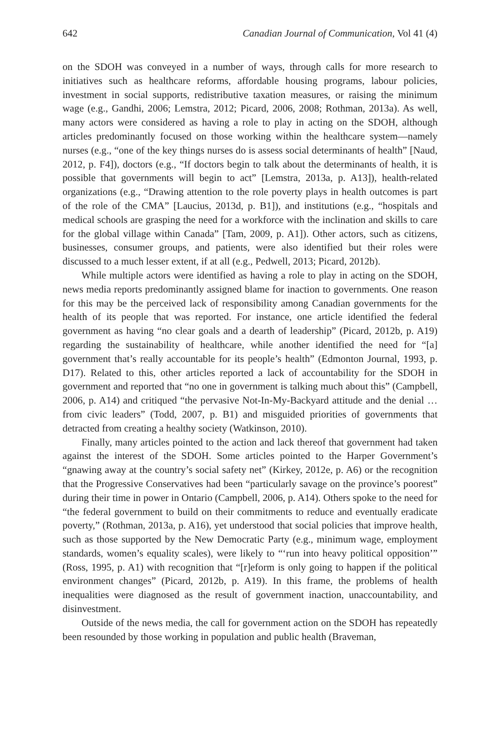642 Canadian Journal of Communication, Vol 41 (4)
on the SDOH was conveyed in a number of ways, through calls for more research to initiatives such as healthcare reforms, affordable housing programs, labour policies, investment in social supports, redistributive taxation measures, or raising the minimum wage (e.g., Gandhi, 2006; Lemstra, 2012; Picard, 2006, 2008; Rothman, 2013a). As well, many actors were considered as having a role to play in acting on the SDOH, although articles predominantly focused on those working within the healthcare system—namely nurses (e.g., “one of the key things nurses do is assess social determinants of health” [Naud, 2012, p. F4]), doctors (e.g., “If doctors begin to talk about the determinants of health, it is possible that governments will begin to act” [Lemstra, 2013a, p. A13]), health-related organizations (e.g., “Drawing attention to the role poverty plays in health outcomes is part of the role of the CMA” [Laucius, 2013d, p. B1]), and institutions (e.g., “hospitals and medical schools are grasping the need for a workforce with the inclination and skills to care for the global village within Canada” [Tam, 2009, p. A1]). Other actors, such as citizens, businesses, consumer groups, and patients, were also identified but their roles were discussed to a much lesser extent, if at all (e.g., Pedwell, 2013; Picard, 2012b).
While multiple actors were identified as having a role to play in acting on the SDOH, news media reports predominantly assigned blame for inaction to governments. One reason for this may be the perceived lack of responsibility among Canadian governments for the health of its people that was reported. For instance, one article identified the federal government as having “no clear goals and a dearth of leadership” (Picard, 2012b, p. A19) regarding the sustainability of healthcare, while another identified the need for “[a] government that’s really accountable for its people’s health” (Edmonton Journal, 1993, p. D17). Related to this, other articles reported a lack of accountability for the SDOH in government and reported that “no one in government is talking much about this” (Campbell, 2006, p. A14) and critiqued “the pervasive Not-In-My-Backyard attitude and the denial … from civic leaders” (Todd, 2007, p. B1) and misguided priorities of governments that detracted from creating a healthy society (Watkinson, 2010).
Finally, many articles pointed to the action and lack thereof that government had taken against the interest of the SDOH. Some articles pointed to the Harper Government’s “gnawing away at the country’s social safety net” (Kirkey, 2012e, p. A6) or the recognition that the Progressive Conservatives had been “particularly savage on the province’s poorest” during their time in power in Ontario (Campbell, 2006, p. A14). Others spoke to the need for “the federal government to build on their commitments to reduce and eventually eradicate poverty,” (Rothman, 2013a, p. A16), yet understood that social policies that improve health, such as those supported by the New Democratic Party (e.g., minimum wage, employment standards, women’s equality scales), were likely to “‘run into heavy political opposition’” (Ross, 1995, p. A1) with recognition that “[r]eform is only going to happen if the political environment changes” (Picard, 2012b, p. A19). In this frame, the problems of health inequalities were diagnosed as the result of government inaction, unaccountability, and disinvestment.
Outside of the news media, the call for government action on the SDOH has repeatedly been resounded by those working in population and public health (Braveman,